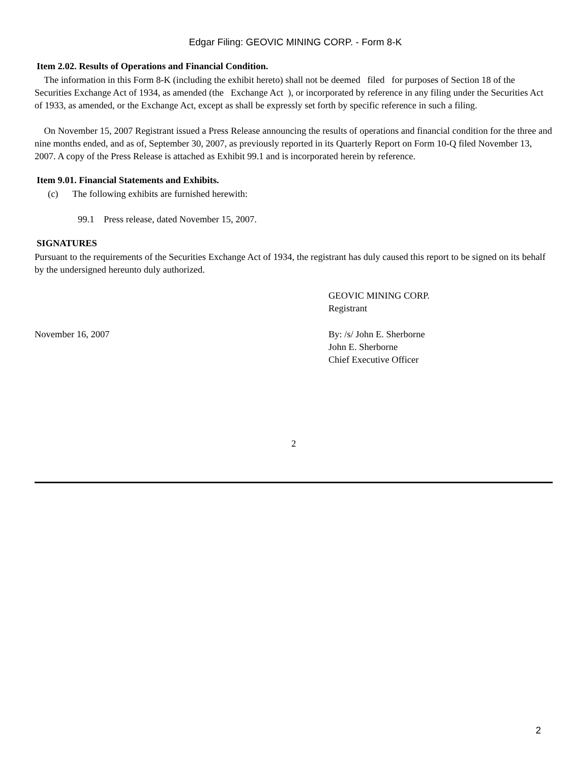Edgar Filing: GEOVIC MINING CORP. - Form 8-K
Item 2.02. Results of Operations and Financial Condition.
The information in this Form 8-K (including the exhibit hereto) shall not be deemed filed for purposes of Section 18 of the Securities Exchange Act of 1934, as amended (the Exchange Act ), or incorporated by reference in any filing under the Securities Act of 1933, as amended, or the Exchange Act, except as shall be expressly set forth by specific reference in such a filing.
On November 15, 2007 Registrant issued a Press Release announcing the results of operations and financial condition for the three and nine months ended, and as of, September 30, 2007, as previously reported in its Quarterly Report on Form 10-Q filed November 13, 2007. A copy of the Press Release is attached as Exhibit 99.1 and is incorporated herein by reference.
Item 9.01. Financial Statements and Exhibits.
(c) The following exhibits are furnished herewith:
99.1 Press release, dated November 15, 2007.
SIGNATURES
Pursuant to the requirements of the Securities Exchange Act of 1934, the registrant has duly caused this report to be signed on its behalf by the undersigned hereunto duly authorized.
GEOVIC MINING CORP.
Registrant
November 16, 2007 By: /s/ John E. Sherborne
John E. Sherborne
Chief Executive Officer
2
2